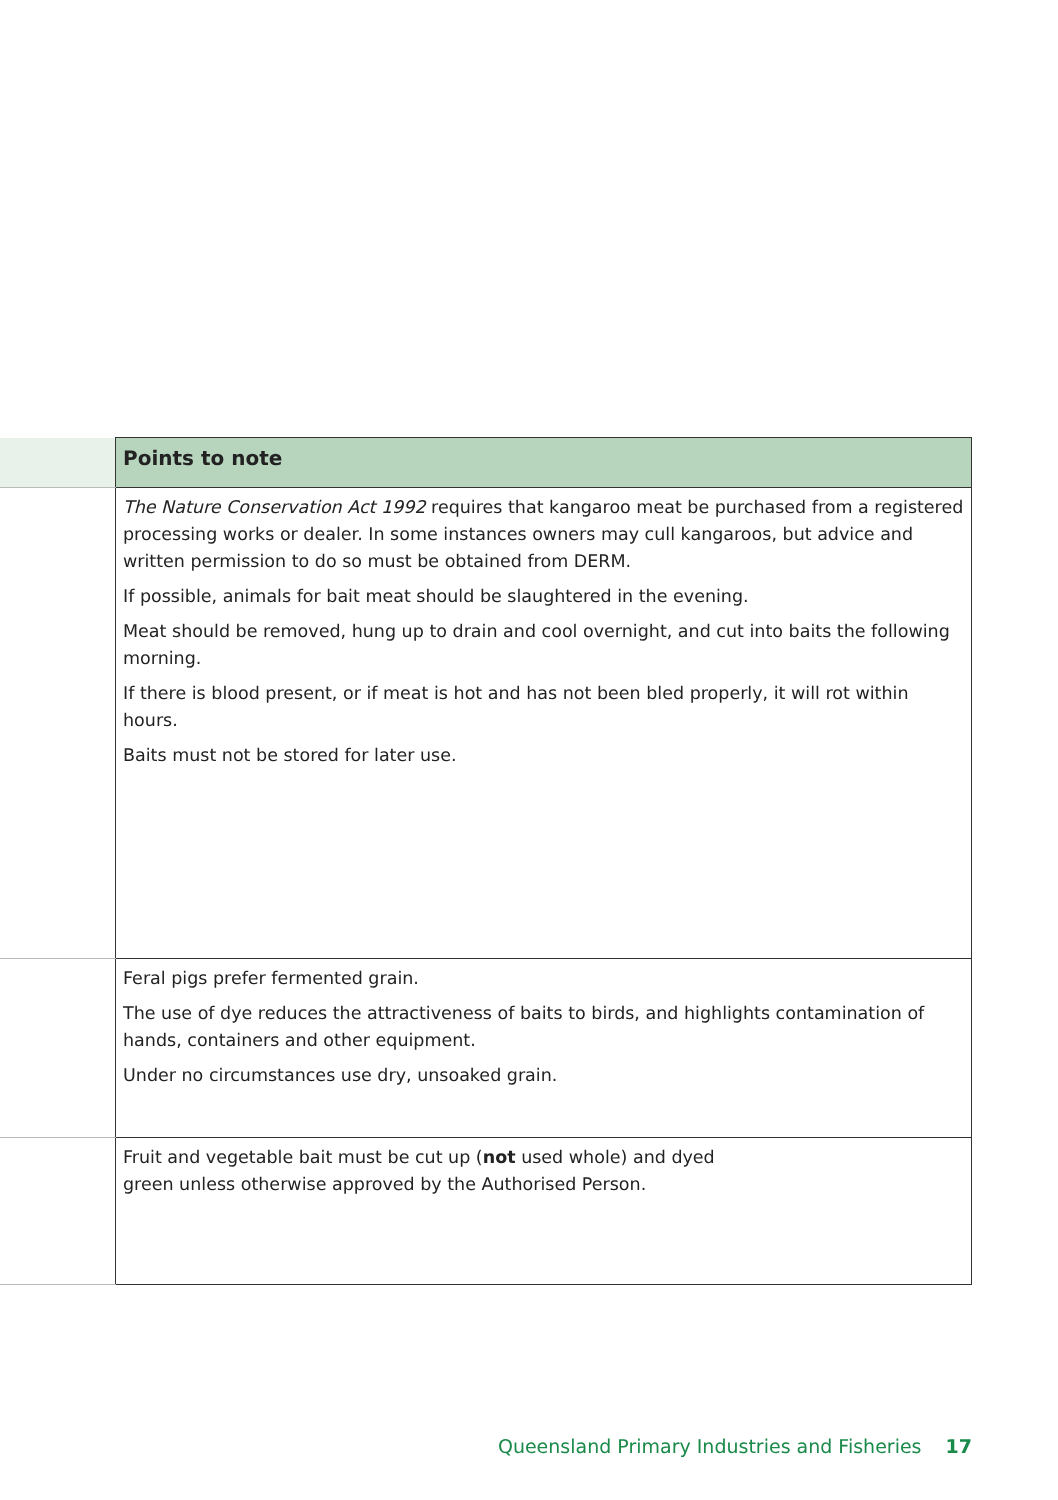| | Points to note |
| --- | --- |
| | The Nature Conservation Act 1992 requires that kangaroo meat be purchased from a registered processing works or dealer. In some instances owners may cull kangaroos, but advice and written permission to do so must be obtained from DERM. If possible, animals for bait meat should be slaughtered in the evening. Meat should be removed, hung up to drain and cool overnight, and cut into baits the following morning. If there is blood present, or if meat is hot and has not been bled properly, it will rot within hours. Baits must not be stored for later use. |
| | Feral pigs prefer fermented grain. The use of dye reduces the attractiveness of baits to birds, and highlights contamination of hands, containers and other equipment. Under no circumstances use dry, unsoaked grain. |
| | Fruit and vegetable bait must be cut up ( not used whole) and dyed green unless otherwise approved by the Authorised Person. |
Queensland Primary Industries and Fisheries 17